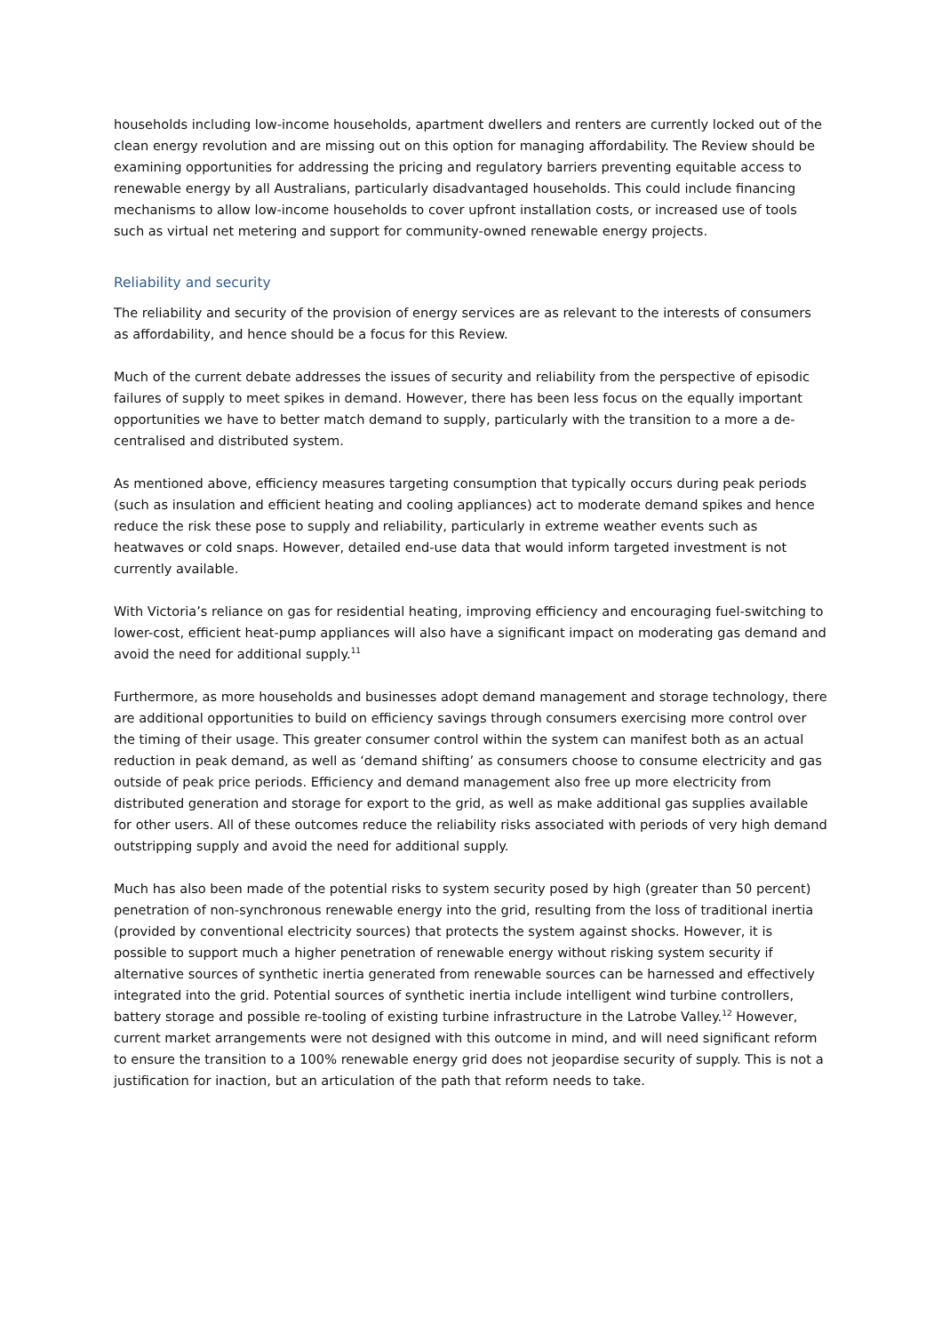households including low-income households, apartment dwellers and renters are currently locked out of the clean energy revolution and are missing out on this option for managing affordability. The Review should be examining opportunities for addressing the pricing and regulatory barriers preventing equitable access to renewable energy by all Australians, particularly disadvantaged households. This could include financing mechanisms to allow low-income households to cover upfront installation costs, or increased use of tools such as virtual net metering and support for community-owned renewable energy projects.
Reliability and security
The reliability and security of the provision of energy services are as relevant to the interests of consumers as affordability, and hence should be a focus for this Review.
Much of the current debate addresses the issues of security and reliability from the perspective of episodic failures of supply to meet spikes in demand. However, there has been less focus on the equally important opportunities we have to better match demand to supply, particularly with the transition to a more a de-centralised and distributed system.
As mentioned above, efficiency measures targeting consumption that typically occurs during peak periods (such as insulation and efficient heating and cooling appliances) act to moderate demand spikes and hence reduce the risk these pose to supply and reliability, particularly in extreme weather events such as heatwaves or cold snaps. However, detailed end-use data that would inform targeted investment is not currently available.
With Victoria’s reliance on gas for residential heating, improving efficiency and encouraging fuel-switching to lower-cost, efficient heat-pump appliances will also have a significant impact on moderating gas demand and avoid the need for additional supply.<sup>11</sup>
Furthermore, as more households and businesses adopt demand management and storage technology, there are additional opportunities to build on efficiency savings through consumers exercising more control over the timing of their usage. This greater consumer control within the system can manifest both as an actual reduction in peak demand, as well as ‘demand shifting’ as consumers choose to consume electricity and gas outside of peak price periods. Efficiency and demand management also free up more electricity from distributed generation and storage for export to the grid, as well as make additional gas supplies available for other users. All of these outcomes reduce the reliability risks associated with periods of very high demand outstripping supply and avoid the need for additional supply.
Much has also been made of the potential risks to system security posed by high (greater than 50 percent) penetration of non-synchronous renewable energy into the grid, resulting from the loss of traditional inertia (provided by conventional electricity sources) that protects the system against shocks. However, it is possible to support much a higher penetration of renewable energy without risking system security if alternative sources of synthetic inertia generated from renewable sources can be harnessed and effectively integrated into the grid. Potential sources of synthetic inertia include intelligent wind turbine controllers, battery storage and possible re-tooling of existing turbine infrastructure in the Latrobe Valley.<sup>12</sup> However, current market arrangements were not designed with this outcome in mind, and will need significant reform to ensure the transition to a 100% renewable energy grid does not jeopardise security of supply. This is not a justification for inaction, but an articulation of the path that reform needs to take.